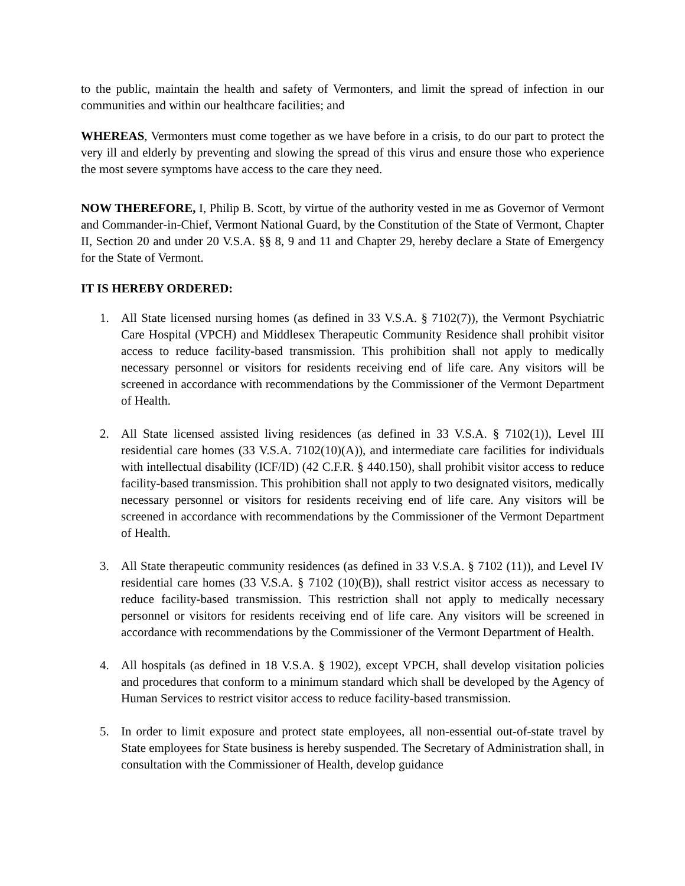to the public, maintain the health and safety of Vermonters, and limit the spread of infection in our communities and within our healthcare facilities; and
WHEREAS, Vermonters must come together as we have before in a crisis, to do our part to protect the very ill and elderly by preventing and slowing the spread of this virus and ensure those who experience the most severe symptoms have access to the care they need.
NOW THEREFORE, I, Philip B. Scott, by virtue of the authority vested in me as Governor of Vermont and Commander-in-Chief, Vermont National Guard, by the Constitution of the State of Vermont, Chapter II, Section 20 and under 20 V.S.A. §§ 8, 9 and 11 and Chapter 29, hereby declare a State of Emergency for the State of Vermont.
IT IS HEREBY ORDERED:
1. All State licensed nursing homes (as defined in 33 V.S.A. § 7102(7)), the Vermont Psychiatric Care Hospital (VPCH) and Middlesex Therapeutic Community Residence shall prohibit visitor access to reduce facility-based transmission. This prohibition shall not apply to medically necessary personnel or visitors for residents receiving end of life care. Any visitors will be screened in accordance with recommendations by the Commissioner of the Vermont Department of Health.
2. All State licensed assisted living residences (as defined in 33 V.S.A. § 7102(1)), Level III residential care homes (33 V.S.A. 7102(10)(A)), and intermediate care facilities for individuals with intellectual disability (ICF/ID) (42 C.F.R. § 440.150), shall prohibit visitor access to reduce facility-based transmission. This prohibition shall not apply to two designated visitors, medically necessary personnel or visitors for residents receiving end of life care. Any visitors will be screened in accordance with recommendations by the Commissioner of the Vermont Department of Health.
3. All State therapeutic community residences (as defined in 33 V.S.A. § 7102 (11)), and Level IV residential care homes (33 V.S.A. § 7102 (10)(B)), shall restrict visitor access as necessary to reduce facility-based transmission. This restriction shall not apply to medically necessary personnel or visitors for residents receiving end of life care. Any visitors will be screened in accordance with recommendations by the Commissioner of the Vermont Department of Health.
4. All hospitals (as defined in 18 V.S.A. § 1902), except VPCH, shall develop visitation policies and procedures that conform to a minimum standard which shall be developed by the Agency of Human Services to restrict visitor access to reduce facility-based transmission.
5. In order to limit exposure and protect state employees, all non-essential out-of-state travel by State employees for State business is hereby suspended. The Secretary of Administration shall, in consultation with the Commissioner of Health, develop guidance